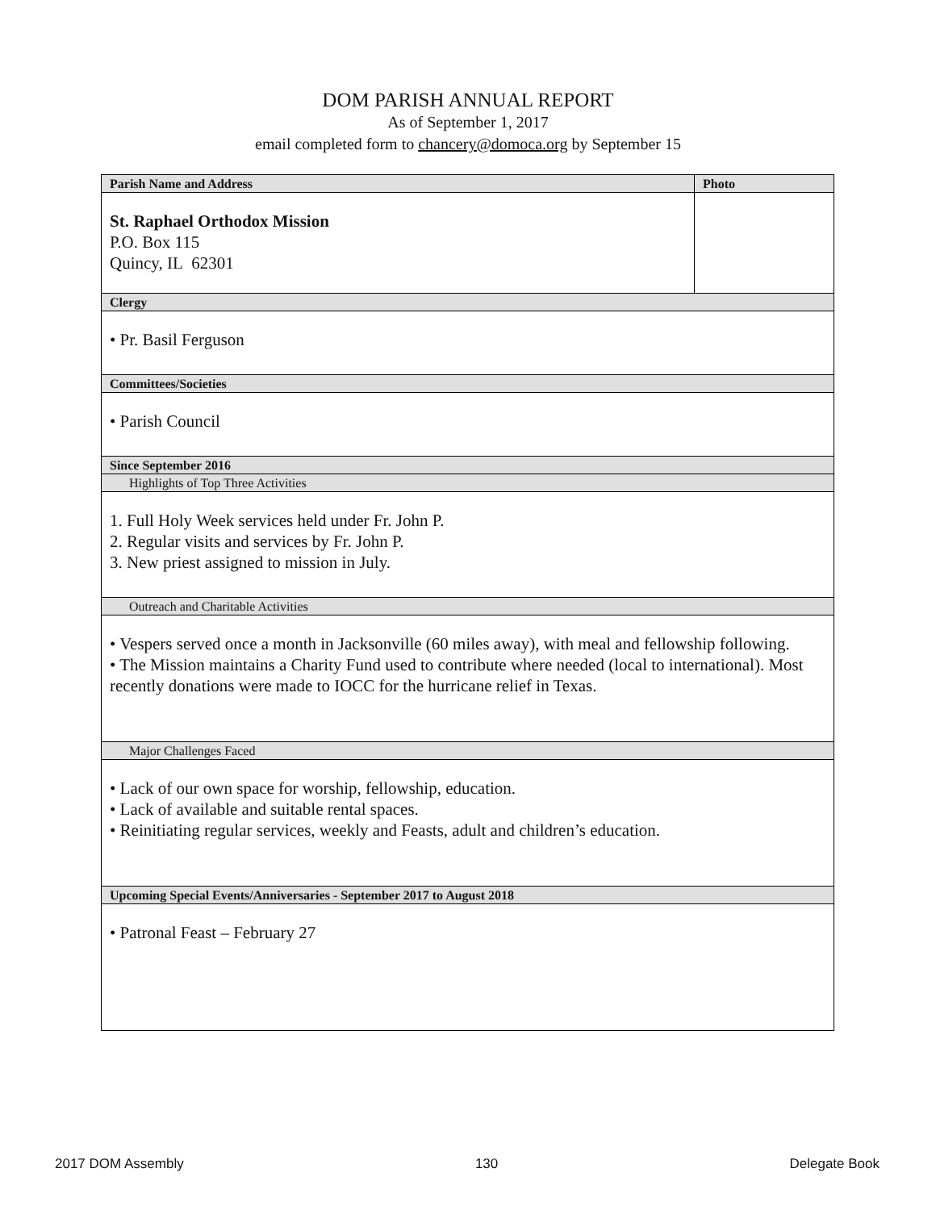DOM PARISH ANNUAL REPORT
As of September 1, 2017
email completed form to chancery@domoca.org by September 15
| Parish Name and Address | Photo |
| St. Raphael Orthodox Mission P.O. Box 115 Quincy, IL 62301 | |
| Clergy | |
| • Pr. Basil Ferguson | |
| Committees/Societies | |
| • Parish Council | |
| Since September 2016 | |
| Highlights of Top Three Activities | |
| 1. Full Holy Week services held under Fr. John P. 2. Regular visits and services by Fr. John P. 3. New priest assigned to mission in July. | |
| Outreach and Charitable Activities | |
| • Vespers served once a month in Jacksonville (60 miles away), with meal and fellowship following. • The Mission maintains a Charity Fund used to contribute where needed (local to international). Most recently donations were made to IOCC for the hurricane relief in Texas. | |
| Major Challenges Faced | |
| • Lack of our own space for worship, fellowship, education. • Lack of available and suitable rental spaces. • Reinitiating regular services, weekly and Feasts, adult and children’s education. | |
| Upcoming Special Events/Anniversaries - September 2017 to August 2018 | |
| • Patronal Feast – February 27 | |
2017 DOM Assembly 130 Delegate Book